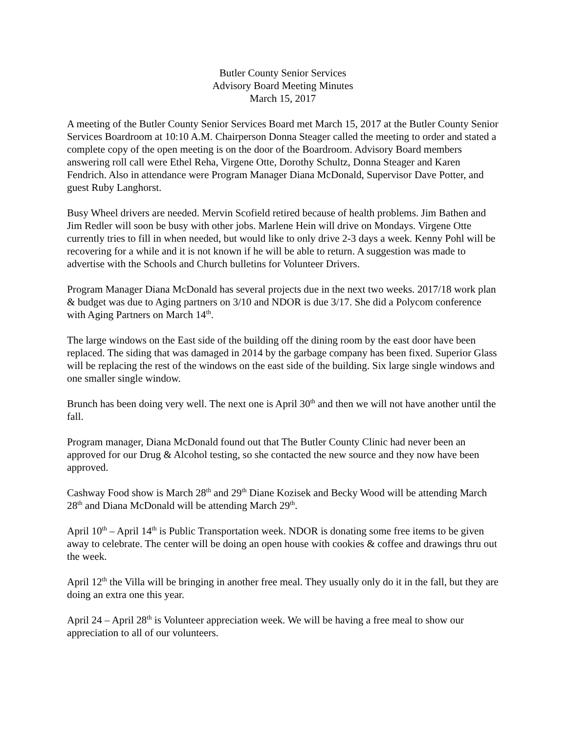Butler County Senior Services
Advisory Board Meeting Minutes
March 15, 2017
A meeting of the Butler County Senior Services Board met March 15, 2017 at the Butler County Senior Services Boardroom at 10:10 A.M. Chairperson Donna Steager called the meeting to order and stated a complete copy of the open meeting is on the door of the Boardroom. Advisory Board members answering roll call were Ethel Reha, Virgene Otte, Dorothy Schultz, Donna Steager and Karen Fendrich. Also in attendance were Program Manager Diana McDonald, Supervisor Dave Potter, and guest Ruby Langhorst.
Busy Wheel drivers are needed. Mervin Scofield retired because of health problems. Jim Bathen and Jim Redler will soon be busy with other jobs. Marlene Hein will drive on Mondays. Virgene Otte currently tries to fill in when needed, but would like to only drive 2-3 days a week. Kenny Pohl will be recovering for a while and it is not known if he will be able to return. A suggestion was made to advertise with the Schools and Church bulletins for Volunteer Drivers.
Program Manager Diana McDonald has several projects due in the next two weeks. 2017/18 work plan & budget was due to Aging partners on 3/10 and NDOR is due 3/17. She did a Polycom conference with Aging Partners on March 14<sup>th</sup>.
The large windows on the East side of the building off the dining room by the east door have been replaced. The siding that was damaged in 2014 by the garbage company has been fixed. Superior Glass will be replacing the rest of the windows on the east side of the building. Six large single windows and one smaller single window.
Brunch has been doing very well. The next one is April 30<sup>th</sup> and then we will not have another until the fall.
Program manager, Diana McDonald found out that The Butler County Clinic had never been an approved for our Drug & Alcohol testing, so she contacted the new source and they now have been approved.
Cashway Food show is March 28<sup>th</sup> and 29<sup>th</sup> Diane Kozisek and Becky Wood will be attending March 28<sup>th</sup> and Diana McDonald will be attending March 29<sup>th</sup>.
April 10<sup>th</sup> – April 14<sup>th</sup> is Public Transportation week. NDOR is donating some free items to be given away to celebrate. The center will be doing an open house with cookies & coffee and drawings thru out the week.
April 12<sup>th</sup> the Villa will be bringing in another free meal. They usually only do it in the fall, but they are doing an extra one this year.
April 24 – April 28<sup>th</sup> is Volunteer appreciation week. We will be having a free meal to show our appreciation to all of our volunteers.